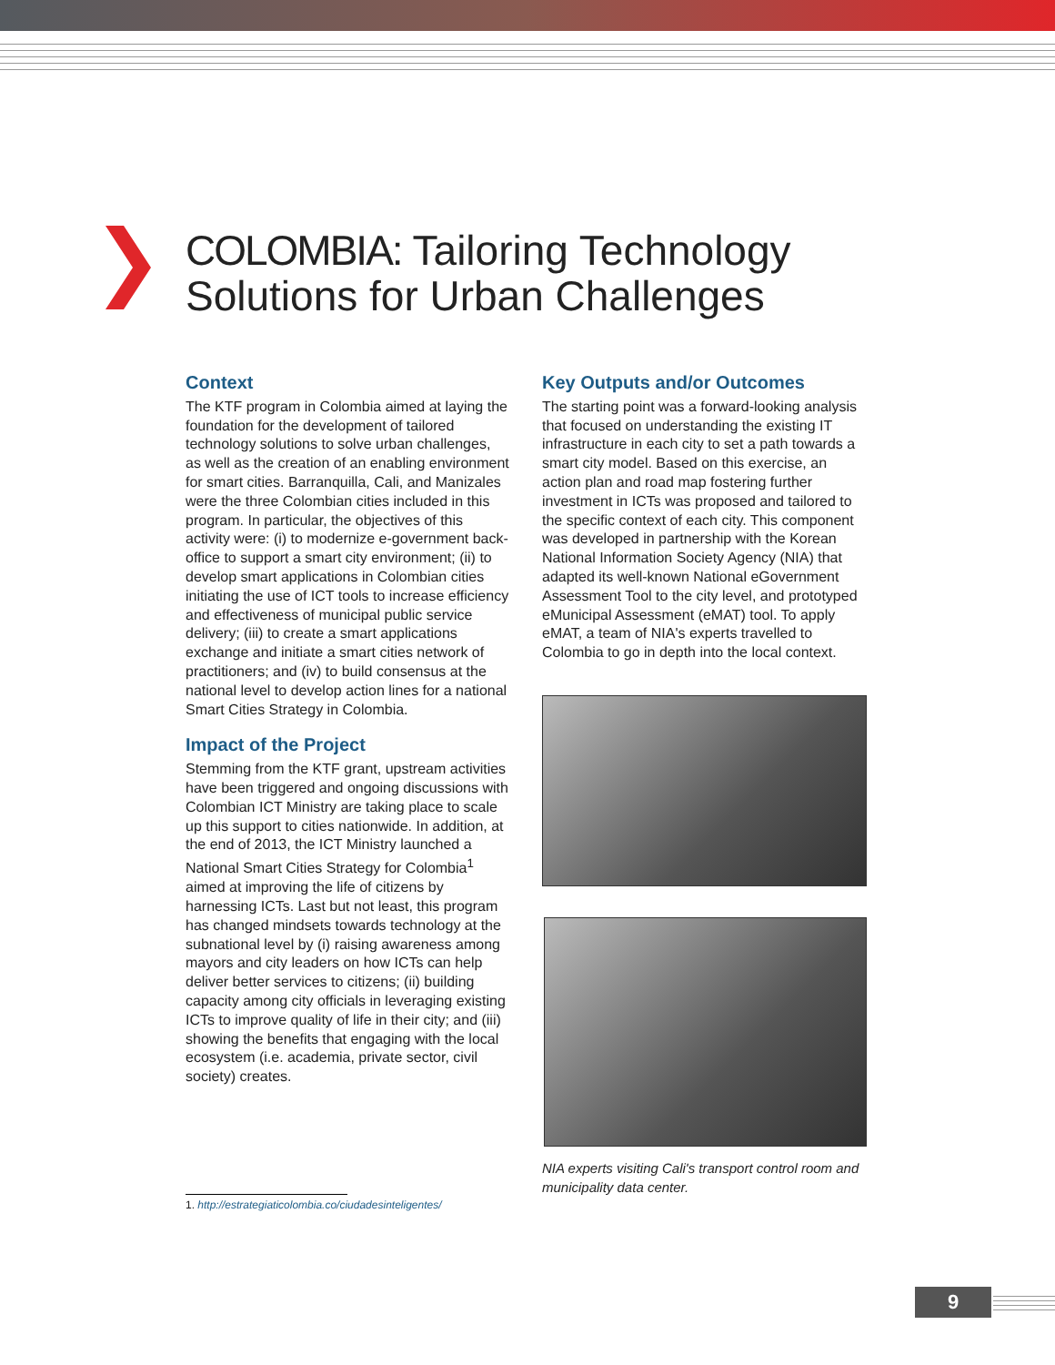COLOMBIA: Tailoring Technology
Solutions for Urban Challenges
Context
The KTF program in Colombia aimed at laying the foundation for the development of tailored technology solutions to solve urban challenges, as well as the creation of an enabling environment for smart cities. Barranquilla, Cali, and Manizales were the three Colombian cities included in this program. In particular, the objectives of this activity were: (i) to modernize e-government back-office to support a smart city environment; (ii) to develop smart applications in Colombian cities initiating the use of ICT tools to increase efficiency and effectiveness of municipal public service delivery; (iii) to create a smart applications exchange and initiate a smart cities network of practitioners; and (iv) to build consensus at the national level to develop action lines for a national Smart Cities Strategy in Colombia.
Impact of the Project
Stemming from the KTF grant, upstream activities have been triggered and ongoing discussions with Colombian ICT Ministry are taking place to scale up this support to cities nationwide. In addition, at the end of 2013, the ICT Ministry launched a National Smart Cities Strategy for Colombia<sup>1</sup> aimed at improving the life of citizens by harnessing ICTs. Last but not least, this program has changed mindsets towards technology at the subnational level by (i) raising awareness among mayors and city leaders on how ICTs can help deliver better services to citizens; (ii) building capacity among city officials in leveraging existing ICTs to improve quality of life in their city; and (iii) showing the benefits that engaging with the local ecosystem (i.e. academia, private sector, civil society) creates.
Key Outputs and/or Outcomes
The starting point was a forward-looking analysis that focused on understanding the existing IT infrastructure in each city to set a path towards a smart city model. Based on this exercise, an action plan and road map fostering further investment in ICTs was proposed and tailored to the specific context of each city. This component was developed in partnership with the Korean National Information Society Agency (NIA) that adapted its well-known National eGovernment Assessment Tool to the city level, and prototyped eMunicipal Assessment (eMAT) tool. To apply eMAT, a team of NIA's experts travelled to Colombia to go in depth into the local context.
NIA experts visiting Cali's transport control room and municipality data center.
1. http://estrategiaticolombia.co/ciudadesinteligentes/
9